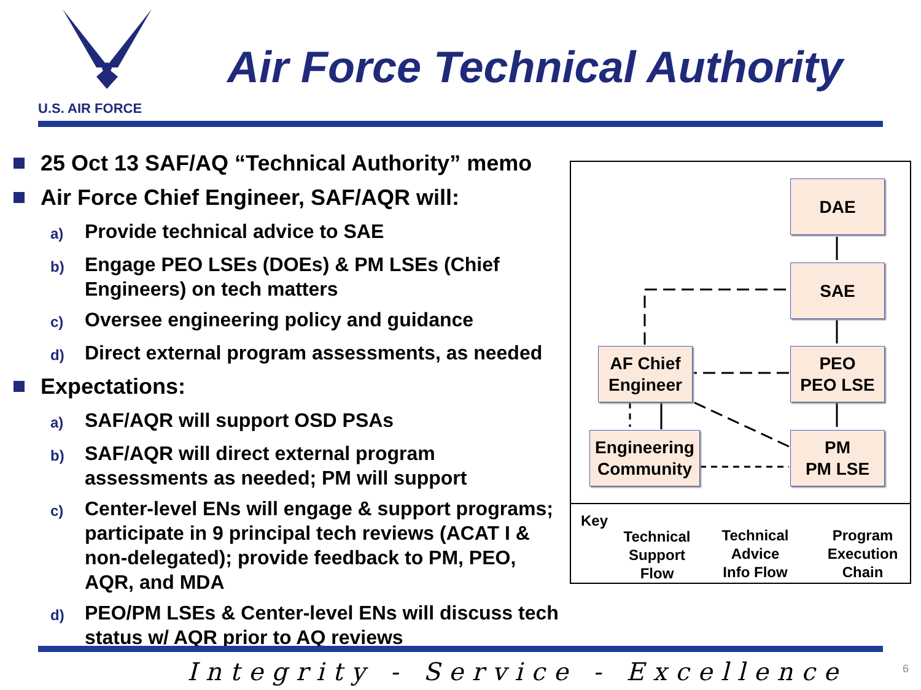U.S. AIR FORCE
Air Force Technical Authority
25 Oct 13 SAF/AQ “Technical Authority” memo
Air Force Chief Engineer, SAF/AQR will:
a) Provide technical advice to SAE
b) Engage PEO LSEs (DOEs) & PM LSEs (Chief Engineers) on tech matters
c) Oversee engineering policy and guidance
d) Direct external program assessments, as needed
Expectations:
a) SAF/AQR will support OSD PSAs
b) SAF/AQR will direct external program assessments as needed; PM will support
c) Center-level ENs will engage & support programs; participate in 9 principal tech reviews (ACAT I & non-delegated); provide feedback to PM, PEO, AQR, and MDA
d) PEO/PM LSEs & Center-level ENs will discuss tech status w/ AQR prior to AQ reviews
DAE
SAE
PEO
PEO LSE
PM
PM LSE
AF Chief
Engineer
Engineering
Community
Key
Technical Support Flow
Technical Advice Info Flow
Program Execution Chain
Integrity - Service - Excellence
6